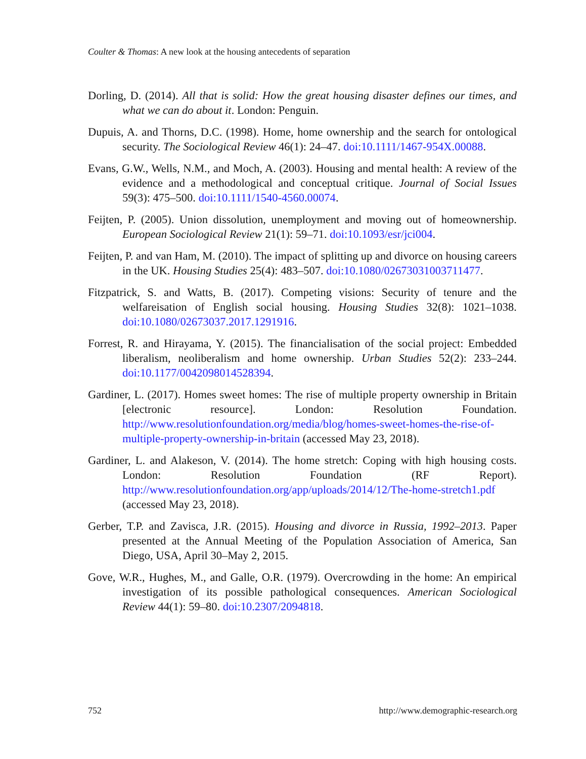Coulter & Thomas: A new look at the housing antecedents of separation
Dorling, D. (2014). All that is solid: How the great housing disaster defines our times, and what we can do about it. London: Penguin.
Dupuis, A. and Thorns, D.C. (1998). Home, home ownership and the search for ontological security. The Sociological Review 46(1): 24–47. doi:10.1111/1467-954X.00088.
Evans, G.W., Wells, N.M., and Moch, A. (2003). Housing and mental health: A review of the evidence and a methodological and conceptual critique. Journal of Social Issues 59(3): 475–500. doi:10.1111/1540-4560.00074.
Feijten, P. (2005). Union dissolution, unemployment and moving out of homeownership. European Sociological Review 21(1): 59–71. doi:10.1093/esr/jci004.
Feijten, P. and van Ham, M. (2010). The impact of splitting up and divorce on housing careers in the UK. Housing Studies 25(4): 483–507. doi:10.1080/02673031003711477.
Fitzpatrick, S. and Watts, B. (2017). Competing visions: Security of tenure and the welfareisation of English social housing. Housing Studies 32(8): 1021–1038. doi:10.1080/02673037.2017.1291916.
Forrest, R. and Hirayama, Y. (2015). The financialisation of the social project: Embedded liberalism, neoliberalism and home ownership. Urban Studies 52(2): 233–244. doi:10.1177/0042098014528394.
Gardiner, L. (2017). Homes sweet homes: The rise of multiple property ownership in Britain [electronic resource]. London: Resolution Foundation. http://www.resolutionfoundation.org/media/blog/homes-sweet-homes-the-rise-of-multiple-property-ownership-in-britain (accessed May 23, 2018).
Gardiner, L. and Alakeson, V. (2014). The home stretch: Coping with high housing costs. London: Resolution Foundation (RF Report). http://www.resolutionfoundation.org/app/uploads/2014/12/The-home-stretch1.pdf (accessed May 23, 2018).
Gerber, T.P. and Zavisca, J.R. (2015). Housing and divorce in Russia, 1992–2013. Paper presented at the Annual Meeting of the Population Association of America, San Diego, USA, April 30–May 2, 2015.
Gove, W.R., Hughes, M., and Galle, O.R. (1979). Overcrowding in the home: An empirical investigation of its possible pathological consequences. American Sociological Review 44(1): 59–80. doi:10.2307/2094818.
752 http://www.demographic-research.org